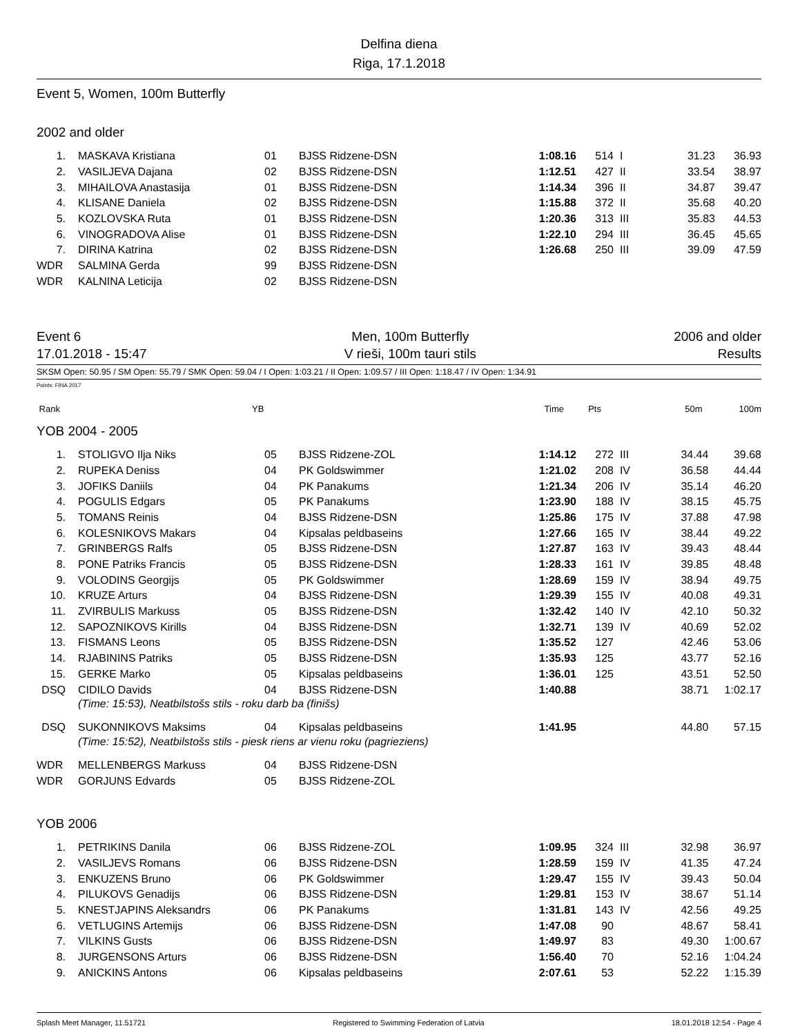Delfina diena
Riga, 17.1.2018
Event 5, Women, 100m Butterfly
2002 and older
| 1. | MASKAVA Kristiana | 01 | BJSS Ridzene-DSN | 1:08.16 | 514 | I | 31.23 | 36.93 |
| 2. | VASILJEVA Dajana | 02 | BJSS Ridzene-DSN | 1:12.51 | 427 | II | 33.54 | 38.97 |
| 3. | MIHAILOVA Anastasija | 01 | BJSS Ridzene-DSN | 1:14.34 | 396 | II | 34.87 | 39.47 |
| 4. | KLISANE Daniela | 02 | BJSS Ridzene-DSN | 1:15.88 | 372 | II | 35.68 | 40.20 |
| 5. | KOZLOVSKA Ruta | 01 | BJSS Ridzene-DSN | 1:20.36 | 313 | III | 35.83 | 44.53 |
| 6. | VINOGRADOVA Alise | 01 | BJSS Ridzene-DSN | 1:22.10 | 294 | III | 36.45 | 45.65 |
| 7. | DIRINA Katrina | 02 | BJSS Ridzene-DSN | 1:26.68 | 250 | III | 39.09 | 47.59 |
| WDR | SALMINA Gerda | 99 | BJSS Ridzene-DSN | | | | | |
| WDR | KALNINA Leticija | 02 | BJSS Ridzene-DSN | | | | | |
Event 6
17.01.2018 - 15:47
Men, 100m Butterfly
V rieši, 100m tauri stils
2006 and older
Results
SKSM Open: 50.95 / SM Open: 55.79 / SMK Open: 59.04 / I Open: 1:03.21 / II Open: 1:09.57 / III Open: 1:18.47 / IV Open: 1:34.91
Points: FINA 2017
| Rank | | YB | | Time | Pts | | 50m | 100m |
YOB 2004 - 2005
| 1. | STOLIGVO Ilja Niks | 05 | BJSS Ridzene-ZOL | 1:14.12 | 272 | III | 34.44 | 39.68 |
| 2. | RUPEKA Deniss | 04 | PK Goldswimmer | 1:21.02 | 208 | IV | 36.58 | 44.44 |
| 3. | JOFIKS Daniils | 04 | PK Panakums | 1:21.34 | 206 | IV | 35.14 | 46.20 |
| 4. | POGULIS Edgars | 05 | PK Panakums | 1:23.90 | 188 | IV | 38.15 | 45.75 |
| 5. | TOMANS Reinis | 04 | BJSS Ridzene-DSN | 1:25.86 | 175 | IV | 37.88 | 47.98 |
| 6. | KOLESNIKOVS Makars | 04 | Kipsalas peldbaseins | 1:27.66 | 165 | IV | 38.44 | 49.22 |
| 7. | GRINBERGS Ralfs | 05 | BJSS Ridzene-DSN | 1:27.87 | 163 | IV | 39.43 | 48.44 |
| 8. | PONE Patriks Francis | 05 | BJSS Ridzene-DSN | 1:28.33 | 161 | IV | 39.85 | 48.48 |
| 9. | VOLODINS Georgijs | 05 | PK Goldswimmer | 1:28.69 | 159 | IV | 38.94 | 49.75 |
| 10. | KRUZE Arturs | 04 | BJSS Ridzene-DSN | 1:29.39 | 155 | IV | 40.08 | 49.31 |
| 11. | ZVIRBULIS Markuss | 05 | BJSS Ridzene-DSN | 1:32.42 | 140 | IV | 42.10 | 50.32 |
| 12. | SAPOZNIKOVS Kirills | 04 | BJSS Ridzene-DSN | 1:32.71 | 139 | IV | 40.69 | 52.02 |
| 13. | FISMANS Leons | 05 | BJSS Ridzene-DSN | 1:35.52 | 127 | | 42.46 | 53.06 |
| 14. | RJABININS Patriks | 05 | BJSS Ridzene-DSN | 1:35.93 | 125 | | 43.77 | 52.16 |
| 15. | GERKE Marko | 05 | Kipsalas peldbaseins | 1:36.01 | 125 | | 43.51 | 52.50 |
| DSQ | CIDILO Davids | 04 | BJSS Ridzene-DSN | 1:40.88 | | | 38.71 | 1:02.17 |
| (Time: 15:53), Neatbilstošs stils - roku darb ba (finišs) | | | | | | | | |
| DSQ | SUKONNIKOVS Maksims | 04 | Kipsalas peldbaseins | 1:41.95 | | | 44.80 | 57.15 |
| (Time: 15:52), Neatbilstošs stils - piesk riens ar vienu roku (pagrieziens) | | | | | | | | |
| WDR | MELLENBERGS Markuss | 04 | BJSS Ridzene-DSN | | | | | |
| WDR | GORJUNS Edvards | 05 | BJSS Ridzene-ZOL | | | | | |
YOB 2006
| 1. | PETRIKINS Danila | 06 | BJSS Ridzene-ZOL | 1:09.95 | 324 | III | 32.98 | 36.97 |
| 2. | VASILJEVS Romans | 06 | BJSS Ridzene-DSN | 1:28.59 | 159 | IV | 41.35 | 47.24 |
| 3. | ENKUZENS Bruno | 06 | PK Goldswimmer | 1:29.47 | 155 | IV | 39.43 | 50.04 |
| 4. | PILUKOVS Genadijs | 06 | BJSS Ridzene-DSN | 1:29.81 | 153 | IV | 38.67 | 51.14 |
| 5. | KNESTJAPINS Aleksandrs | 06 | PK Panakums | 1:31.81 | 143 | IV | 42.56 | 49.25 |
| 6. | VETLUGINS Artemijs | 06 | BJSS Ridzene-DSN | 1:47.08 | 90 | | 48.67 | 58.41 |
| 7. | VILKINS Gusts | 06 | BJSS Ridzene-DSN | 1:49.97 | 83 | | 49.30 | 1:00.67 |
| 8. | JURGENSONS Arturs | 06 | BJSS Ridzene-DSN | 1:56.40 | 70 | | 52.16 | 1:04.24 |
| 9. | ANICKINS Antons | 06 | Kipsalas peldbaseins | 2:07.61 | 53 | | 52.22 | 1:15.39 |
Splash Meet Manager, 11.51721 Registered to Swimming Federation of Latvia 18.01.2018 12:54 - Page 4